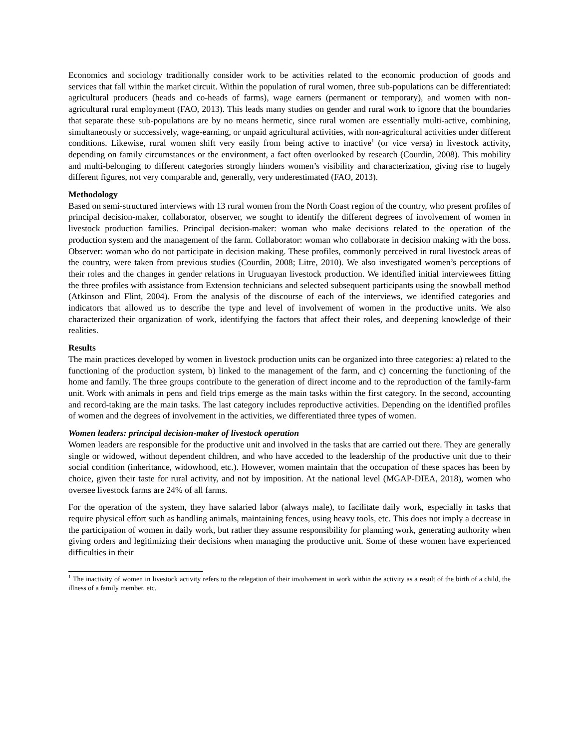Economics and sociology traditionally consider work to be activities related to the economic production of goods and services that fall within the market circuit. Within the population of rural women, three sub-populations can be differentiated: agricultural producers (heads and co-heads of farms), wage earners (permanent or temporary), and women with non-agricultural rural employment (FAO, 2013). This leads many studies on gender and rural work to ignore that the boundaries that separate these sub-populations are by no means hermetic, since rural women are essentially multi-active, combining, simultaneously or successively, wage-earning, or unpaid agricultural activities, with non-agricultural activities under different conditions. Likewise, rural women shift very easily from being active to inactive<sup>1</sup> (or vice versa) in livestock activity, depending on family circumstances or the environment, a fact often overlooked by research (Courdin, 2008). This mobility and multi-belonging to different categories strongly hinders women’s visibility and characterization, giving rise to hugely different figures, not very comparable and, generally, very underestimated (FAO, 2013).
Methodology
Based on semi-structured interviews with 13 rural women from the North Coast region of the country, who present profiles of principal decision-maker, collaborator, observer, we sought to identify the different degrees of involvement of women in livestock production families. Principal decision-maker: woman who make decisions related to the operation of the production system and the management of the farm. Collaborator: woman who collaborate in decision making with the boss. Observer: woman who do not participate in decision making. These profiles, commonly perceived in rural livestock areas of the country, were taken from previous studies (Courdin, 2008; Litre, 2010). We also investigated women’s perceptions of their roles and the changes in gender relations in Uruguayan livestock production. We identified initial interviewees fitting the three profiles with assistance from Extension technicians and selected subsequent participants using the snowball method (Atkinson and Flint, 2004). From the analysis of the discourse of each of the interviews, we identified categories and indicators that allowed us to describe the type and level of involvement of women in the productive units. We also characterized their organization of work, identifying the factors that affect their roles, and deepening knowledge of their realities.
Results
The main practices developed by women in livestock production units can be organized into three categories: a) related to the functioning of the production system, b) linked to the management of the farm, and c) concerning the functioning of the home and family. The three groups contribute to the generation of direct income and to the reproduction of the family-farm unit. Work with animals in pens and field trips emerge as the main tasks within the first category. In the second, accounting and record-taking are the main tasks. The last category includes reproductive activities. Depending on the identified profiles of women and the degrees of involvement in the activities, we differentiated three types of women.
Women leaders: principal decision-maker of livestock operation
Women leaders are responsible for the productive unit and involved in the tasks that are carried out there. They are generally single or widowed, without dependent children, and who have acceded to the leadership of the productive unit due to their social condition (inheritance, widowhood, etc.). However, women maintain that the occupation of these spaces has been by choice, given their taste for rural activity, and not by imposition. At the national level (MGAP-DIEA, 2018), women who oversee livestock farms are 24% of all farms.
For the operation of the system, they have salaried labor (always male), to facilitate daily work, especially in tasks that require physical effort such as handling animals, maintaining fences, using heavy tools, etc. This does not imply a decrease in the participation of women in daily work, but rather they assume responsibility for planning work, generating authority when giving orders and legitimizing their decisions when managing the productive unit. Some of these women have experienced difficulties in their
<sup>1</sup> The inactivity of women in livestock activity refers to the relegation of their involvement in work within the activity as a result of the birth of a child, the illness of a family member, etc.